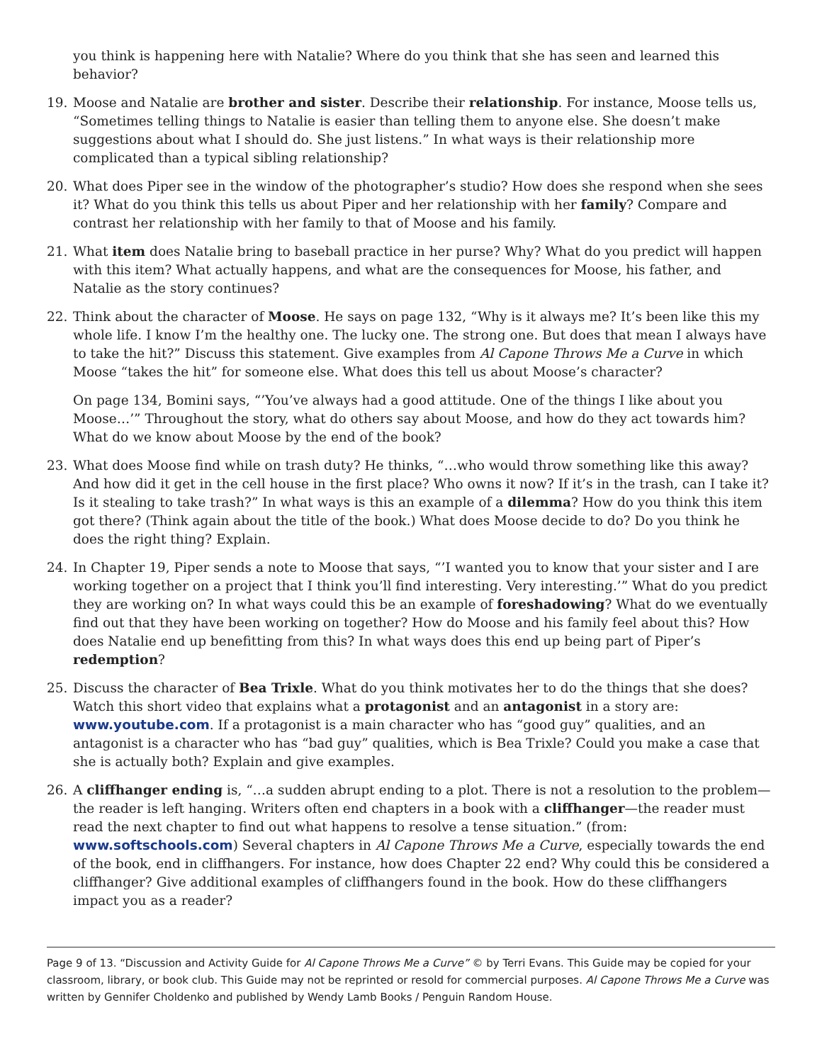you think is happening here with Natalie? Where do you think that she has seen and learned this behavior?
19. Moose and Natalie are brother and sister. Describe their relationship. For instance, Moose tells us, “Sometimes telling things to Natalie is easier than telling them to anyone else. She doesn’t make suggestions about what I should do. She just listens.” In what ways is their relationship more complicated than a typical sibling relationship?
20. What does Piper see in the window of the photographer’s studio? How does she respond when she sees it? What do you think this tells us about Piper and her relationship with her family? Compare and contrast her relationship with her family to that of Moose and his family.
21. What item does Natalie bring to baseball practice in her purse? Why? What do you predict will happen with this item? What actually happens, and what are the consequences for Moose, his father, and Natalie as the story continues?
22. Think about the character of Moose. He says on page 132, “Why is it always me? It’s been like this my whole life. I know I’m the healthy one. The lucky one. The strong one. But does that mean I always have to take the hit?” Discuss this statement. Give examples from Al Capone Throws Me a Curve in which Moose “takes the hit” for someone else. What does this tell us about Moose’s character?
On page 134, Bomini says, “’You’ve always had a good attitude. One of the things I like about you Moose…’” Throughout the story, what do others say about Moose, and how do they act towards him? What do we know about Moose by the end of the book?
23. What does Moose find while on trash duty? He thinks, “…who would throw something like this away? And how did it get in the cell house in the first place? Who owns it now? If it’s in the trash, can I take it? Is it stealing to take trash?” In what ways is this an example of a dilemma? How do you think this item got there? (Think again about the title of the book.) What does Moose decide to do? Do you think he does the right thing? Explain.
24. In Chapter 19, Piper sends a note to Moose that says, “’I wanted you to know that your sister and I are working together on a project that I think you’ll find interesting. Very interesting.’” What do you predict they are working on? In what ways could this be an example of foreshadowing? What do we eventually find out that they have been working on together? How do Moose and his family feel about this? How does Natalie end up benefitting from this? In what ways does this end up being part of Piper’s redemption?
25. Discuss the character of Bea Trixle. What do you think motivates her to do the things that she does? Watch this short video that explains what a protagonist and an antagonist in a story are: www.youtube.com. If a protagonist is a main character who has “good guy” qualities, and an antagonist is a character who has “bad guy” qualities, which is Bea Trixle? Could you make a case that she is actually both? Explain and give examples.
26. A cliffhanger ending is, “…a sudden abrupt ending to a plot. There is not a resolution to the problem—the reader is left hanging. Writers often end chapters in a book with a cliffhanger—the reader must read the next chapter to find out what happens to resolve a tense situation.” (from: www.softschools.com) Several chapters in Al Capone Throws Me a Curve, especially towards the end of the book, end in cliffhangers. For instance, how does Chapter 22 end? Why could this be considered a cliffhanger? Give additional examples of cliffhangers found in the book. How do these cliffhangers impact you as a reader?
Page 9 of 13. “Discussion and Activity Guide for Al Capone Throws Me a Curve” © by Terri Evans. This Guide may be copied for your classroom, library, or book club. This Guide may not be reprinted or resold for commercial purposes. Al Capone Throws Me a Curve was written by Gennifer Choldenko and published by Wendy Lamb Books / Penguin Random House.